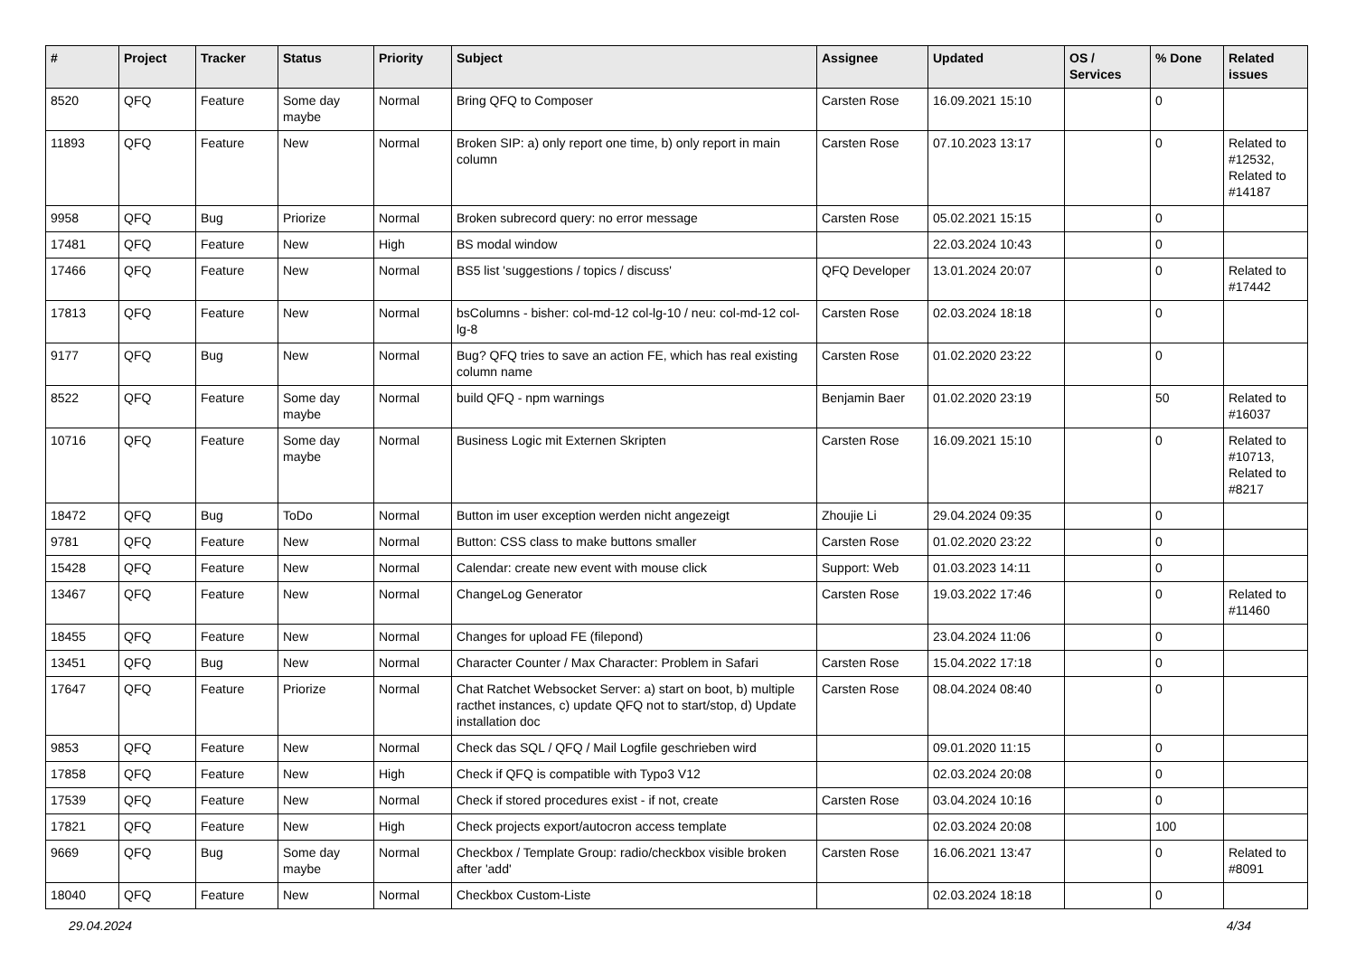| # | Project | Tracker | Status | Priority | Subject | Assignee | Updated | OS / Services | % Done | Related issues |
| --- | --- | --- | --- | --- | --- | --- | --- | --- | --- | --- |
| 8520 | QFQ | Feature | Some day maybe | Normal | Bring QFQ to Composer | Carsten Rose | 16.09.2021 15:10 | | 0 | |
| 11893 | QFQ | Feature | New | Normal | Broken SIP: a) only report one time, b) only report in main column | Carsten Rose | 07.10.2023 13:17 | | 0 | Related to #12532, Related to #14187 |
| 9958 | QFQ | Bug | Priorize | Normal | Broken subrecord query: no error message | Carsten Rose | 05.02.2021 15:15 | | 0 | |
| 17481 | QFQ | Feature | New | High | BS modal window | | 22.03.2024 10:43 | | 0 | |
| 17466 | QFQ | Feature | New | Normal | BS5 list 'suggestions / topics / discuss' | QFQ Developer | 13.01.2024 20:07 | | 0 | Related to #17442 |
| 17813 | QFQ | Feature | New | Normal | bsColumns - bisher: col-md-12 col-lg-10 / neu: col-md-12 col-lg-8 | Carsten Rose | 02.03.2024 18:18 | | 0 | |
| 9177 | QFQ | Bug | New | Normal | Bug? QFQ tries to save an action FE, which has real existing column name | Carsten Rose | 01.02.2020 23:22 | | 0 | |
| 8522 | QFQ | Feature | Some day maybe | Normal | build QFQ - npm warnings | Benjamin Baer | 01.02.2020 23:19 | | 50 | Related to #16037 |
| 10716 | QFQ | Feature | Some day maybe | Normal | Business Logic mit Externen Skripten | Carsten Rose | 16.09.2021 15:10 | | 0 | Related to #10713, Related to #8217 |
| 18472 | QFQ | Bug | ToDo | Normal | Button im user exception werden nicht angezeigt | Zhoujie Li | 29.04.2024 09:35 | | 0 | |
| 9781 | QFQ | Feature | New | Normal | Button: CSS class to make buttons smaller | Carsten Rose | 01.02.2020 23:22 | | 0 | |
| 15428 | QFQ | Feature | New | Normal | Calendar: create new event with mouse click | Support: Web | 01.03.2023 14:11 | | 0 | |
| 13467 | QFQ | Feature | New | Normal | ChangeLog Generator | Carsten Rose | 19.03.2022 17:46 | | 0 | Related to #11460 |
| 18455 | QFQ | Feature | New | Normal | Changes for upload FE (filepond) | | 23.04.2024 11:06 | | 0 | |
| 13451 | QFQ | Bug | New | Normal | Character Counter / Max Character: Problem in Safari | Carsten Rose | 15.04.2022 17:18 | | 0 | |
| 17647 | QFQ | Feature | Priorize | Normal | Chat Ratchet Websocket Server: a) start on boot, b) multiple racthet instances, c) update QFQ not to start/stop, d) Update installation doc | Carsten Rose | 08.04.2024 08:40 | | 0 | |
| 9853 | QFQ | Feature | New | Normal | Check das SQL / QFQ / Mail Logfile geschrieben wird | | 09.01.2020 11:15 | | 0 | |
| 17858 | QFQ | Feature | New | High | Check if QFQ is compatible with Typo3 V12 | | 02.03.2024 20:08 | | 0 | |
| 17539 | QFQ | Feature | New | Normal | Check if stored procedures exist - if not, create | Carsten Rose | 03.04.2024 10:16 | | 0 | |
| 17821 | QFQ | Feature | New | High | Check projects export/autocron access template | | 02.03.2024 20:08 | | 100 | |
| 9669 | QFQ | Bug | Some day maybe | Normal | Checkbox / Template Group: radio/checkbox visible broken after 'add' | Carsten Rose | 16.06.2021 13:47 | | 0 | Related to #8091 |
| 18040 | QFQ | Feature | New | Normal | Checkbox Custom-Liste | | 02.03.2024 18:18 | | 0 | |
29.04.2024 4/34